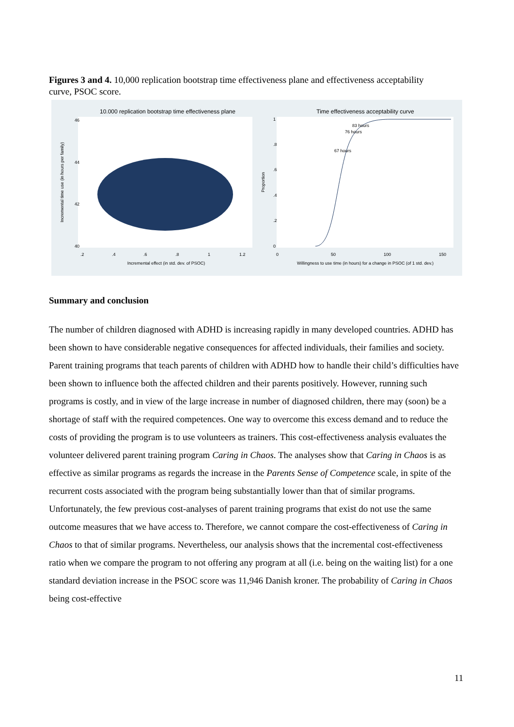Figures 3 and 4. 10,000 replication bootstrap time effectiveness plane and effectiveness acceptability curve, PSOC score.
10.000 replication bootstrap time effectiveness plane
Time effectiveness acceptability curve
40
42
44
46
.2
.4
.6
.8
1
1.2
Incremental effect (in std. dev. of PSOC)
Incremental time use (in hours per family)
67 hours
76 hours
83 hours
0
.2
.4
.6
.8
1
0
50
100
150
Willingness to use time (in hours) for a change in PSOC (of 1 std. dev.)
Proportion
Summary and conclusion
The number of children diagnosed with ADHD is increasing rapidly in many developed countries. ADHD has been shown to have considerable negative consequences for affected individuals, their families and society. Parent training programs that teach parents of children with ADHD how to handle their child’s difficulties have been shown to influence both the affected children and their parents positively. However, running such programs is costly, and in view of the large increase in number of diagnosed children, there may (soon) be a shortage of staff with the required competences. One way to overcome this excess demand and to reduce the costs of providing the program is to use volunteers as trainers. This cost-effectiveness analysis evaluates the volunteer delivered parent training program Caring in Chaos. The analyses show that Caring in Chaos is as effective as similar programs as regards the increase in the Parents Sense of Competence scale, in spite of the recurrent costs associated with the program being substantially lower than that of similar programs. Unfortunately, the few previous cost-analyses of parent training programs that exist do not use the same outcome measures that we have access to. Therefore, we cannot compare the cost-effectiveness of Caring in Chaos to that of similar programs. Nevertheless, our analysis shows that the incremental cost-effectiveness ratio when we compare the program to not offering any program at all (i.e. being on the waiting list) for a one standard deviation increase in the PSOC score was 11,946 Danish kroner. The probability of Caring in Chaos being cost-effective
11